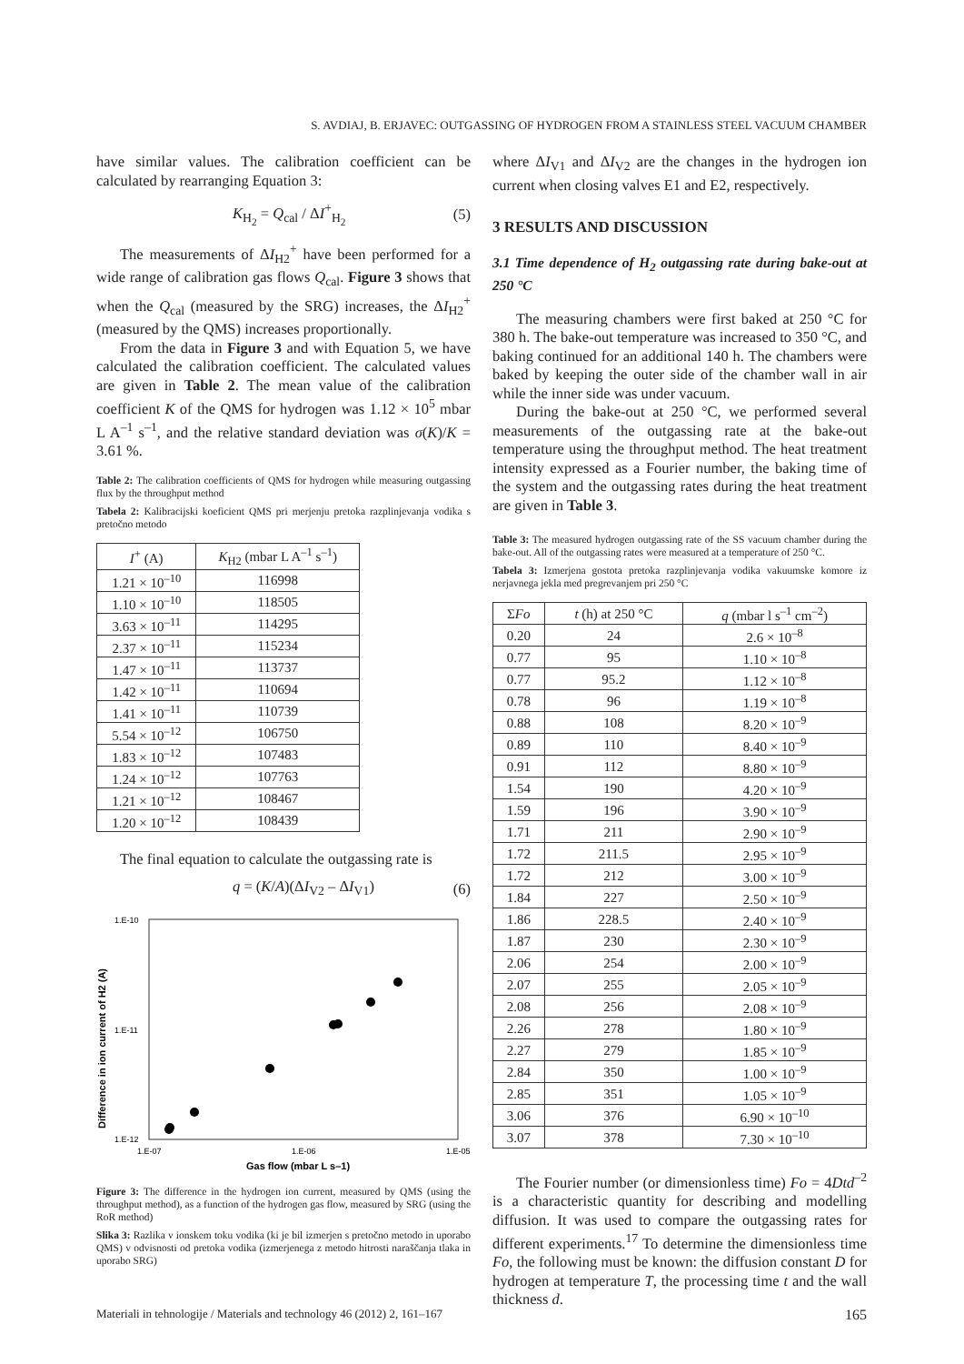S. AVDIAJ, B. ERJAVEC: OUTGASSING OF HYDROGEN FROM A STAINLESS STEEL VACUUM CHAMBER
have similar values. The calibration coefficient can be calculated by rearranging Equation 3:
K<sub>H<sub>2</sub></sub> = Q<sub>cal</sub> / ΔI<sup>+</sup><sub>H<sub>2</sub></sub> (5)
The measurements of ΔI<sub>H2</sub><sup>+</sup> have been performed for a wide range of calibration gas flows Q<sub>cal</sub>. Figure 3 shows that when the Q<sub>cal</sub> (measured by the SRG) increases, the ΔI<sub>H2</sub><sup>+</sup> (measured by the QMS) increases proportionally.
From the data in Figure 3 and with Equation 5, we have calculated the calibration coefficient. The calculated values are given in Table 2. The mean value of the calibration coefficient K of the QMS for hydrogen was 1.12 × 10<sup>5</sup> mbar L A<sup>–1</sup> s<sup>–1</sup>, and the relative standard deviation was σ(K)/K = 3.61 %.
Table 2: The calibration coefficients of QMS for hydrogen while measuring outgassing flux by the throughput method
Tabela 2: Kalibracijski koeficient QMS pri merjenju pretoka razplinjevanja vodika s pretočno metodo
| I<sup>+</sup> (A) | K<sub>H2</sub> (mbar L A<sup>–1</sup> s<sup>–1</sup>) |
| --- | --- |
| 1.21 × 10<sup>–10</sup> | 116998 |
| 1.10 × 10<sup>–10</sup> | 118505 |
| 3.63 × 10<sup>–11</sup> | 114295 |
| 2.37 × 10<sup>–11</sup> | 115234 |
| 1.47 × 10<sup>–11</sup> | 113737 |
| 1.42 × 10<sup>–11</sup> | 110694 |
| 1.41 × 10<sup>–11</sup> | 110739 |
| 5.54 × 10<sup>–12</sup> | 106750 |
| 1.83 × 10<sup>–12</sup> | 107483 |
| 1.24 × 10<sup>–12</sup> | 107763 |
| 1.21 × 10<sup>–12</sup> | 108467 |
| 1.20 × 10<sup>–12</sup> | 108439 |
The final equation to calculate the outgassing rate is
q = (K/A)(ΔI<sub>V2</sub> – ΔI<sub>V1</sub>) (6)
1.E-10
1.E-11
1.E-12
1.E-07
1.E-06
1.E-05
Difference in ion current of H2 (A)
Gas flow (mbar L s–1)
Figure 3: The difference in the hydrogen ion current, measured by QMS (using the throughput method), as a function of the hydrogen gas flow, measured by SRG (using the RoR method)
Slika 3: Razlika v ionskem toku vodika (ki je bil izmerjen s pretočno metodo in uporabo QMS) v odvisnosti od pretoka vodika (izmerjenega z metodo hitrosti naraščanja tlaka in uporabo SRG)
where ΔI<sub>V1</sub> and ΔI<sub>V2</sub> are the changes in the hydrogen ion current when closing valves E1 and E2, respectively.
3 RESULTS AND DISCUSSION
3.1 Time dependence of H<sub>2</sub> outgassing rate during bake-out at 250 °C
The measuring chambers were first baked at 250 °C for 380 h. The bake-out temperature was increased to 350 °C, and baking continued for an additional 140 h. The chambers were baked by keeping the outer side of the chamber wall in air while the inner side was under vacuum.
During the bake-out at 250 °C, we performed several measurements of the outgassing rate at the bake-out temperature using the throughput method. The heat treatment intensity expressed as a Fourier number, the baking time of the system and the outgassing rates during the heat treatment are given in Table 3.
Table 3: The measured hydrogen outgassing rate of the SS vacuum chamber during the bake-out. All of the outgassing rates were measured at a temperature of 250 °C.
Tabela 3: Izmerjena gostota pretoka razplinjevanja vodika vakuumske komore iz nerjavnega jekla med pregrevanjem pri 250 °C
| Σ Fo | t (h) at 250 °C | q (mbar l s<sup>–1</sup> cm<sup>–2</sup>) |
| --- | --- | --- |
| 0.20 | 24 | 2.6 × 10<sup>–8</sup> |
| 0.77 | 95 | 1.10 × 10<sup>–8</sup> |
| 0.77 | 95.2 | 1.12 × 10<sup>–8</sup> |
| 0.78 | 96 | 1.19 × 10<sup>–8</sup> |
| 0.88 | 108 | 8.20 × 10<sup>–9</sup> |
| 0.89 | 110 | 8.40 × 10<sup>–9</sup> |
| 0.91 | 112 | 8.80 × 10<sup>–9</sup> |
| 1.54 | 190 | 4.20 × 10<sup>–9</sup> |
| 1.59 | 196 | 3.90 × 10<sup>–9</sup> |
| 1.71 | 211 | 2.90 × 10<sup>–9</sup> |
| 1.72 | 211.5 | 2.95 × 10<sup>–9</sup> |
| 1.72 | 212 | 3.00 × 10<sup>–9</sup> |
| 1.84 | 227 | 2.50 × 10<sup>–9</sup> |
| 1.86 | 228.5 | 2.40 × 10<sup>–9</sup> |
| 1.87 | 230 | 2.30 × 10<sup>–9</sup> |
| 2.06 | 254 | 2.00 × 10<sup>–9</sup> |
| 2.07 | 255 | 2.05 × 10<sup>–9</sup> |
| 2.08 | 256 | 2.08 × 10<sup>–9</sup> |
| 2.26 | 278 | 1.80 × 10<sup>–9</sup> |
| 2.27 | 279 | 1.85 × 10<sup>–9</sup> |
| 2.84 | 350 | 1.00 × 10<sup>–9</sup> |
| 2.85 | 351 | 1.05 × 10<sup>–9</sup> |
| 3.06 | 376 | 6.90 × 10<sup>–10</sup> |
| 3.07 | 378 | 7.30 × 10<sup>–10</sup> |
The Fourier number (or dimensionless time) Fo = 4Dtd<sup>–2</sup> is a characteristic quantity for describing and modelling diffusion. It was used to compare the outgassing rates for different experiments.<sup>17</sup> To determine the dimensionless time Fo, the following must be known: the diffusion constant D for hydrogen at temperature T, the processing time t and the wall thickness d.
Materiali in tehnologije / Materials and technology 46 (2012) 2, 161–167 165